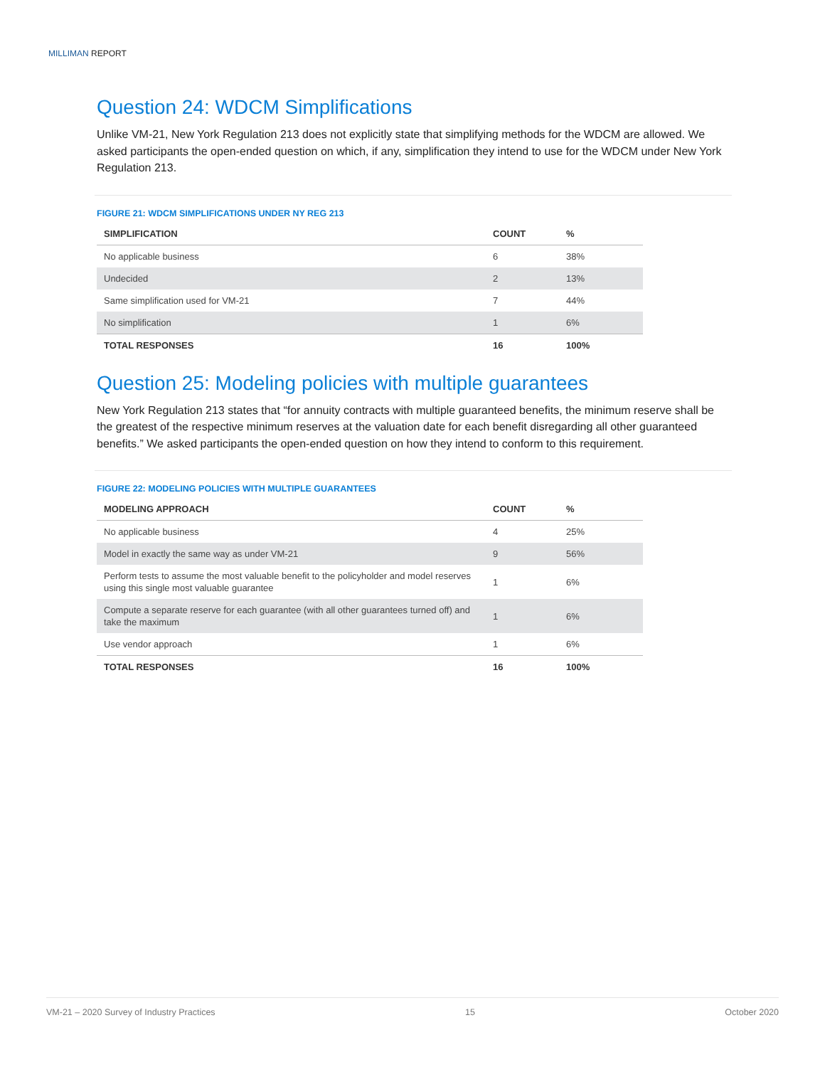MILLIMAN REPORT
Question 24: WDCM Simplifications
Unlike VM-21, New York Regulation 213 does not explicitly state that simplifying methods for the WDCM are allowed. We asked participants the open-ended question on which, if any, simplification they intend to use for the WDCM under New York Regulation 213.
FIGURE 21: WDCM SIMPLIFICATIONS UNDER NY REG 213
| SIMPLIFICATION | COUNT | % |
| --- | --- | --- |
| No applicable business | 6 | 38% |
| Undecided | 2 | 13% |
| Same simplification used for VM-21 | 7 | 44% |
| No simplification | 1 | 6% |
| TOTAL RESPONSES | 16 | 100% |
Question 25: Modeling policies with multiple guarantees
New York Regulation 213 states that “for annuity contracts with multiple guaranteed benefits, the minimum reserve shall be the greatest of the respective minimum reserves at the valuation date for each benefit disregarding all other guaranteed benefits.” We asked participants the open-ended question on how they intend to conform to this requirement.
FIGURE 22: MODELING POLICIES WITH MULTIPLE GUARANTEES
| MODELING APPROACH | COUNT | % |
| --- | --- | --- |
| No applicable business | 4 | 25% |
| Model in exactly the same way as under VM-21 | 9 | 56% |
| Perform tests to assume the most valuable benefit to the policyholder and model reserves using this single most valuable guarantee | 1 | 6% |
| Compute a separate reserve for each guarantee (with all other guarantees turned off) and take the maximum | 1 | 6% |
| Use vendor approach | 1 | 6% |
| TOTAL RESPONSES | 16 | 100% |
VM-21 – 2020 Survey of Industry Practices 15 October 2020